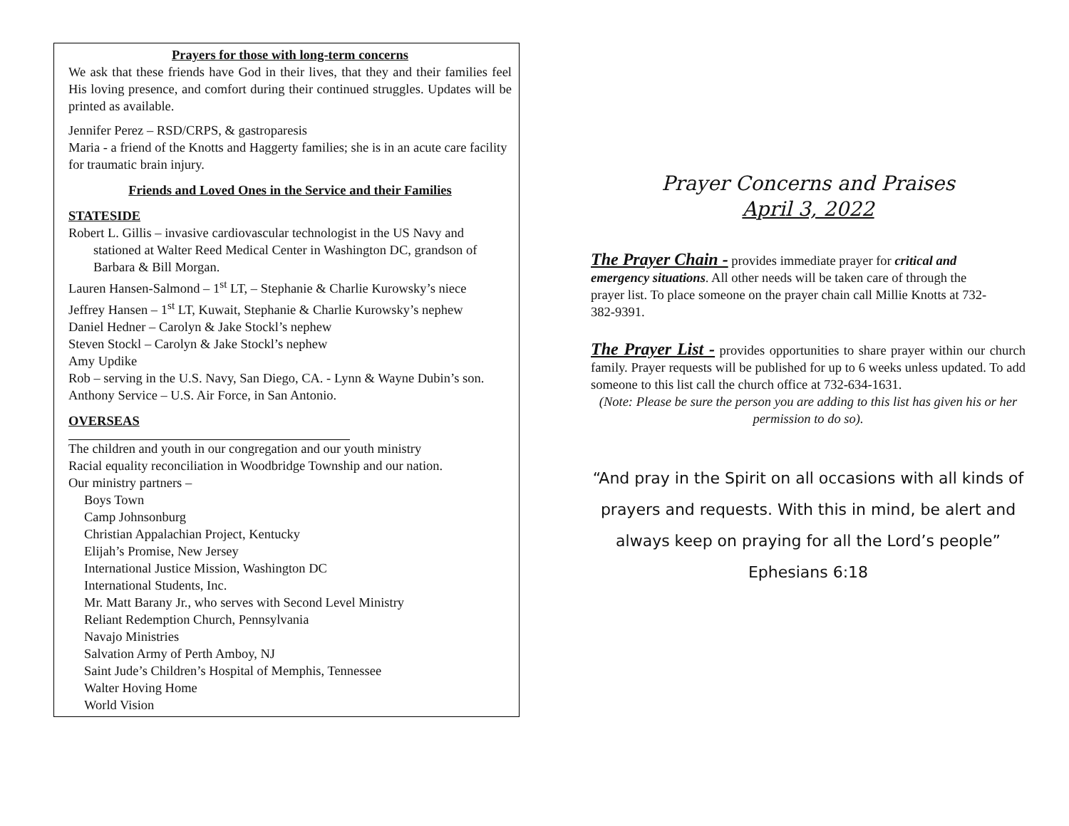Prayers for those with long-term concerns
We ask that these friends have God in their lives, that they and their families feel His loving presence, and comfort during their continued struggles. Updates will be printed as available.
Jennifer Perez – RSD/CRPS, & gastroparesis
Maria - a friend of the Knotts and Haggerty families; she is in an acute care facility for traumatic brain injury.
Friends and Loved Ones in the Service and their Families
STATESIDE
Robert L. Gillis – invasive cardiovascular technologist in the US Navy and stationed at Walter Reed Medical Center in Washington DC, grandson of Barbara & Bill Morgan.
Lauren Hansen-Salmond – 1<sup>st</sup> LT, – Stephanie & Charlie Kurowsky’s niece
Jeffrey Hansen – 1<sup>st</sup> LT, Kuwait, Stephanie & Charlie Kurowsky’s nephew
Daniel Hedner – Carolyn & Jake Stockl’s nephew
Steven Stockl – Carolyn & Jake Stockl’s nephew
Amy Updike
Rob – serving in the U.S. Navy, San Diego, CA. - Lynn & Wayne Dubin’s son.
Anthony Service – U.S. Air Force, in San Antonio.
OVERSEAS
The children and youth in our congregation and our youth ministry
Racial equality reconciliation in Woodbridge Township and our nation.
Our ministry partners –
Boys Town
Camp Johnsonburg
Christian Appalachian Project, Kentucky
Elijah’s Promise, New Jersey
International Justice Mission, Washington DC
International Students, Inc.
Mr. Matt Barany Jr., who serves with Second Level Ministry
Reliant Redemption Church, Pennsylvania
Navajo Ministries
Salvation Army of Perth Amboy, NJ
Saint Jude’s Children’s Hospital of Memphis, Tennessee
Walter Hoving Home
World Vision
Prayer Concerns and Praises
April 3, 2022
The Prayer Chain - provides immediate prayer for critical and emergency situations. All other needs will be taken care of through the prayer list. To place someone on the prayer chain call Millie Knotts at 732-382-9391.
The Prayer List - provides opportunities to share prayer within our church family. Prayer requests will be published for up to 6 weeks unless updated. To add someone to this list call the church office at 732-634-1631.
(Note: Please be sure the person you are adding to this list has given his or her permission to do so).
“And pray in the Spirit on all occasions with all kinds of prayers and requests. With this in mind, be alert and always keep on praying for all the Lord’s people”
Ephesians 6:18